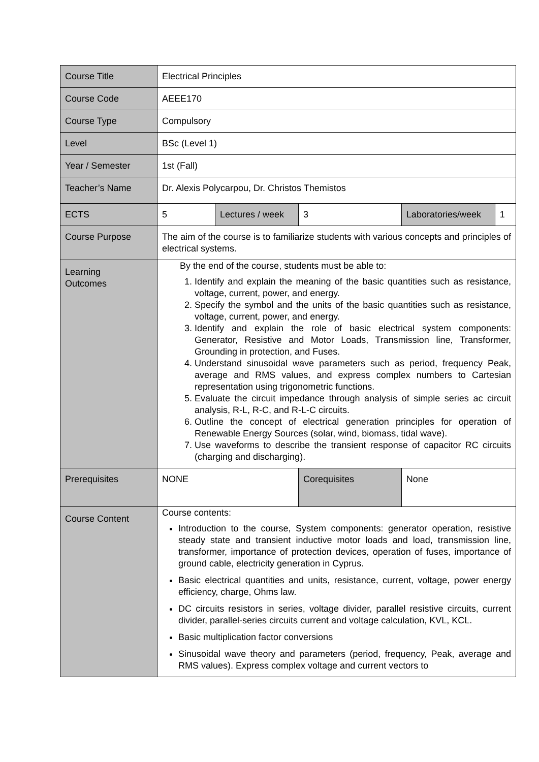| Course Title | Electrical Principles | | | | |
| Course Code | AEEE170 | | | | |
| Course Type | Compulsory | | | | |
| Level | BSc (Level 1) | | | | |
| Year / Semester | 1st (Fall) | | | | |
| Teacher’s Name | Dr. Alexis Polycarpou, Dr. Christos Themistos | | | | |
| ECTS | 5 | Lectures / week | 3 | Laboratories/week | 1 |
| Course Purpose | The aim of the course is to familiarize students with various concepts and principles of electrical systems. | | | | |
| Learning Outcomes | By the end of the course, students must be able to: 1. Identify and explain the meaning of the basic quantities such as resistance, voltage, current, power, and energy. 2. Specify the symbol and the units of the basic quantities such as resistance, voltage, current, power, and energy. 3. Identify and explain the role of basic electrical system components: Generator, Resistive and Motor Loads, Transmission line, Transformer, Grounding in protection, and Fuses. 4. Understand sinusoidal wave parameters such as period, frequency Peak, average and RMS values, and express complex numbers to Cartesian representation using trigonometric functions. 5. Evaluate the circuit impedance through analysis of simple series ac circuit analysis, R-L, R-C, and R-L-C circuits. 6. Outline the concept of electrical generation principles for operation of Renewable Energy Sources (solar, wind, biomass, tidal wave). 7. Use waveforms to describe the transient response of capacitor RC circuits (charging and discharging). | | | | |
| Prerequisites | NONE | | Corequisites | None | |
| Course Content | Course contents: Introduction to the course, System components: generator operation, resistive steady state and transient inductive motor loads and load, transmission line, transformer, importance of protection devices, operation of fuses, importance of ground cable, electricity generation in Cyprus. Basic electrical quantities and units, resistance, current, voltage, power energy efficiency, charge, Ohms law. DC circuits resistors in series, voltage divider, parallel resistive circuits, current divider, parallel-series circuits current and voltage calculation, KVL, KCL. Basic multiplication factor conversions Sinusoidal wave theory and parameters (period, frequency, Peak, average and RMS values). Express complex voltage and current vectors to | | | | |